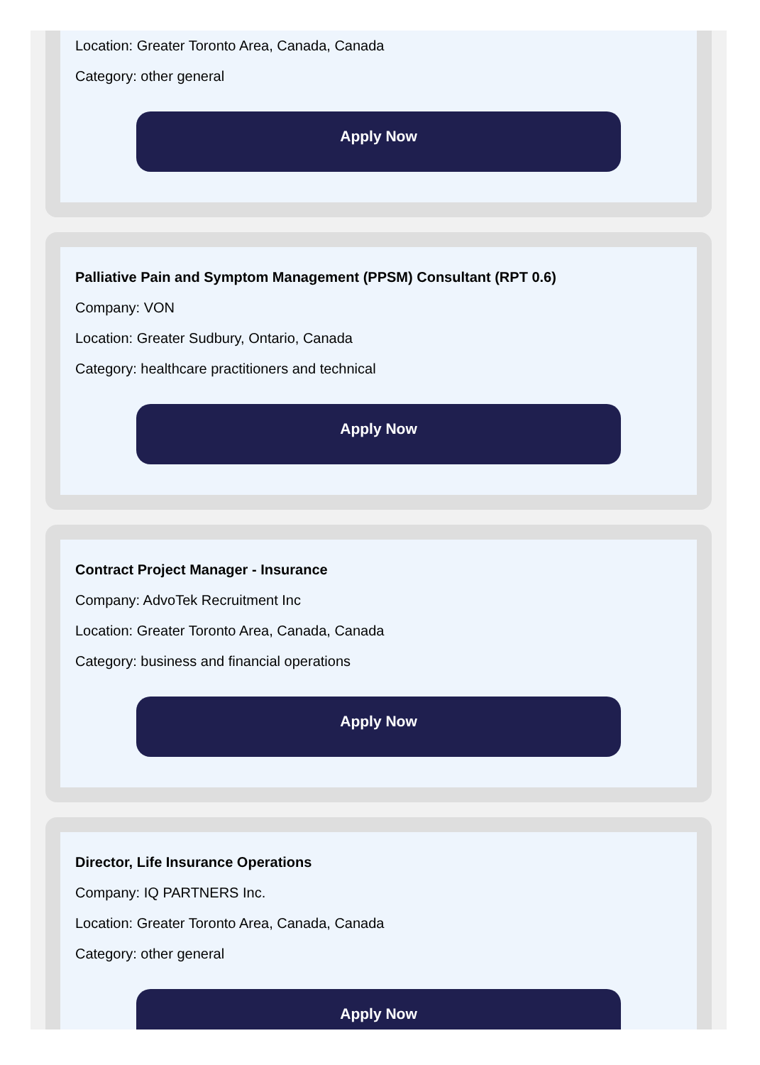Location: Greater Toronto Area, Canada, Canada
Category: other general
Apply Now
Palliative Pain and Symptom Management (PPSM) Consultant (RPT 0.6)
Company: VON
Location: Greater Sudbury, Ontario, Canada
Category: healthcare practitioners and technical
Apply Now
Contract Project Manager - Insurance
Company: AdvoTek Recruitment Inc
Location: Greater Toronto Area, Canada, Canada
Category: business and financial operations
Apply Now
Director, Life Insurance Operations
Company: IQ PARTNERS Inc.
Location: Greater Toronto Area, Canada, Canada
Category: other general
Apply Now